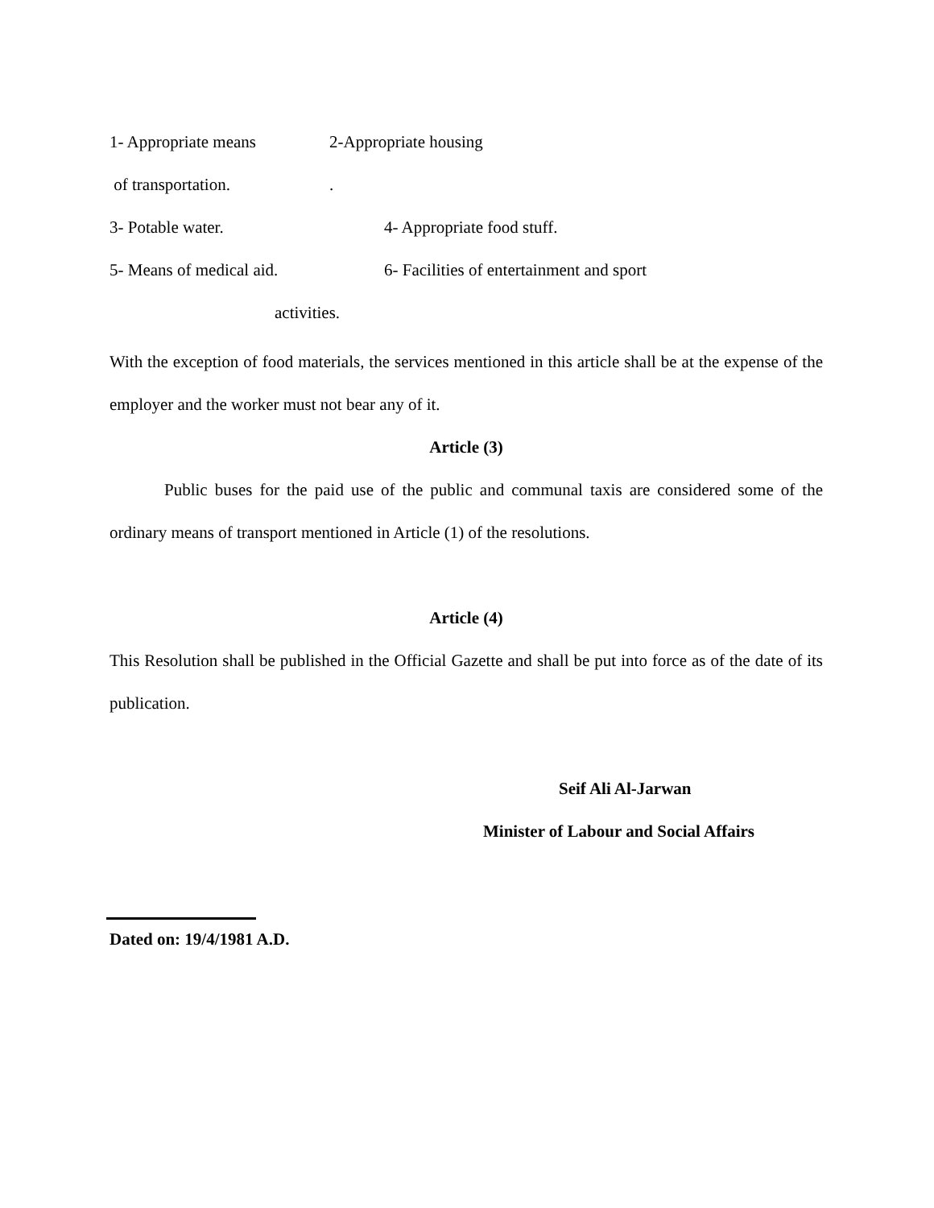1- Appropriate means 2-Appropriate housing
of transportation..
3- Potable water. 4- Appropriate food stuff.
5- Means of medical aid. 6- Facilities of entertainment and sport
activities.
With the exception of food materials, the services mentioned in this article shall be at the expense of the employer and the worker must not bear any of it.
Article (3)
Public buses for the paid use of the public and communal taxis are considered some of the ordinary means of transport mentioned in Article (1) of the resolutions.
Article (4)
This Resolution shall be published in the Official Gazette and shall be put into force as of the date of its publication.
Seif Ali Al-Jarwan
Minister of Labour and Social Affairs
Dated on: 19/4/1981 A.D.